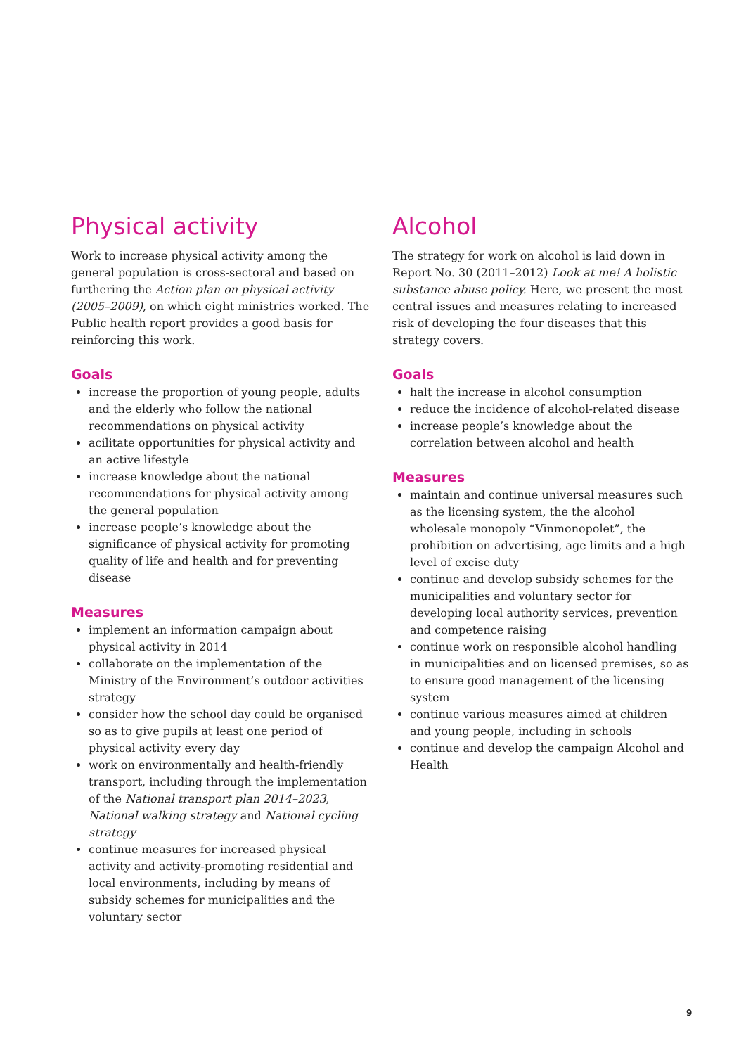Physical activity
Work to increase physical activity among the general population is cross-sectoral and based on furthering the Action plan on physical activity (2005–2009), on which eight ministries worked. The Public health report provides a good basis for reinforcing this work.
Goals
increase the proportion of young people, adults and the elderly who follow the national recommendations on physical activity
acilitate opportunities for physical activity and an active lifestyle
increase knowledge about the national recommendations for physical activity among the general population
increase people’s knowledge about the significance of physical activity for promoting quality of life and health and for preventing disease
Measures
implement an information campaign about physical activity in 2014
collaborate on the implementation of the Ministry of the Environment’s outdoor activities strategy
consider how the school day could be organised so as to give pupils at least one period of physical activity every day
work on environmentally and health-friendly transport, including through the implementation of the National transport plan 2014–2023, National walking strategy and National cycling strategy
continue measures for increased physical activity and activity-promoting residential and local environments, including by means of subsidy schemes for municipalities and the voluntary sector
Alcohol
The strategy for work on alcohol is laid down in Report No. 30 (2011–2012) Look at me! A holistic substance abuse policy. Here, we present the most central issues and measures relating to increased risk of developing the four diseases that this strategy covers.
Goals
halt the increase in alcohol consumption
reduce the incidence of alcohol-related disease
increase people’s knowledge about the correlation between alcohol and health
Measures
maintain and continue universal measures such as the licensing system, the the alcohol wholesale monopoly “Vinmonopolet”, the prohibition on advertising, age limits and a high level of excise duty
continue and develop subsidy schemes for the municipalities and voluntary sector for developing local authority services, prevention and competence raising
continue work on responsible alcohol handling in municipalities and on licensed premises, so as to ensure good management of the licensing system
continue various measures aimed at children and young people, including in schools
continue and develop the campaign Alcohol and Health
9